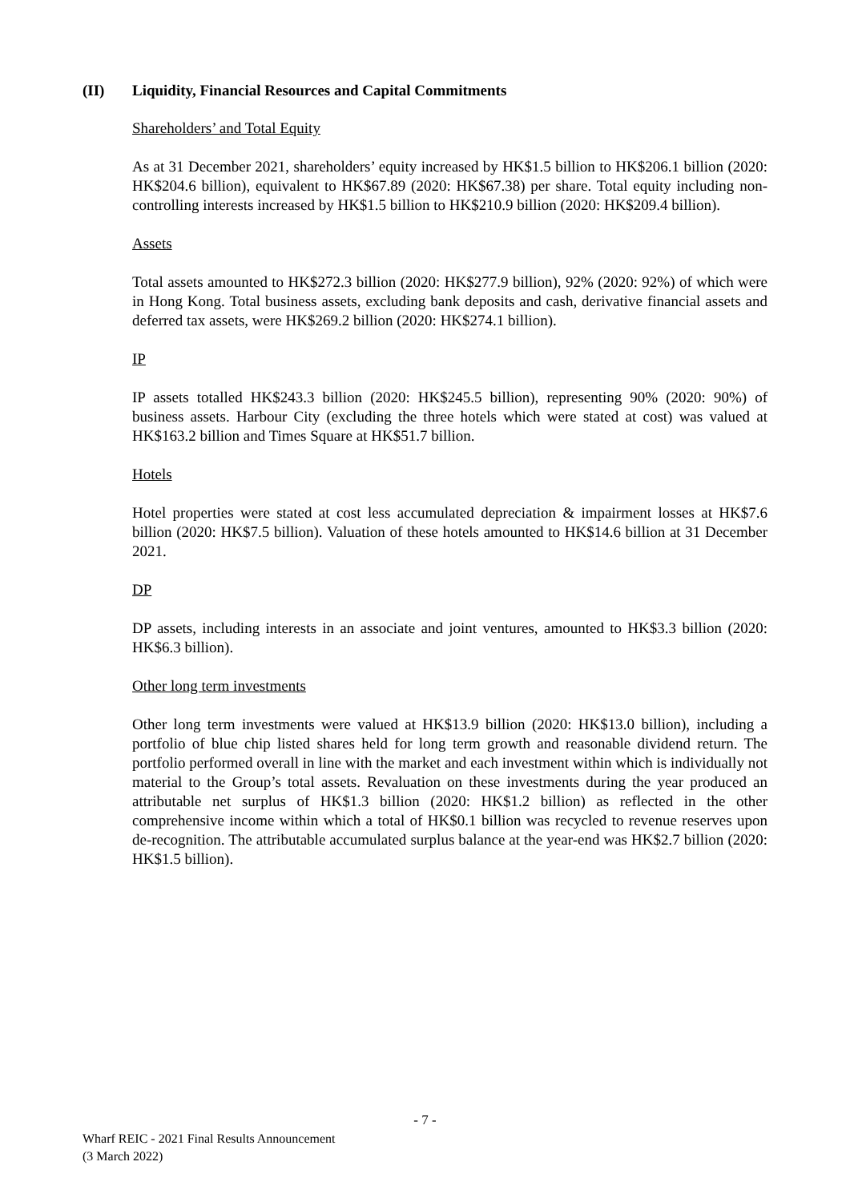(II) Liquidity, Financial Resources and Capital Commitments
Shareholders’ and Total Equity
As at 31 December 2021, shareholders’ equity increased by HK$1.5 billion to HK$206.1 billion (2020: HK$204.6 billion), equivalent to HK$67.89 (2020: HK$67.38) per share. Total equity including non-controlling interests increased by HK$1.5 billion to HK$210.9 billion (2020: HK$209.4 billion).
Assets
Total assets amounted to HK$272.3 billion (2020: HK$277.9 billion), 92% (2020: 92%) of which were in Hong Kong. Total business assets, excluding bank deposits and cash, derivative financial assets and deferred tax assets, were HK$269.2 billion (2020: HK$274.1 billion).
IP
IP assets totalled HK$243.3 billion (2020: HK$245.5 billion), representing 90% (2020: 90%) of business assets. Harbour City (excluding the three hotels which were stated at cost) was valued at HK$163.2 billion and Times Square at HK$51.7 billion.
Hotels
Hotel properties were stated at cost less accumulated depreciation & impairment losses at HK$7.6 billion (2020: HK$7.5 billion). Valuation of these hotels amounted to HK$14.6 billion at 31 December 2021.
DP
DP assets, including interests in an associate and joint ventures, amounted to HK$3.3 billion (2020: HK$6.3 billion).
Other long term investments
Other long term investments were valued at HK$13.9 billion (2020: HK$13.0 billion), including a portfolio of blue chip listed shares held for long term growth and reasonable dividend return. The portfolio performed overall in line with the market and each investment within which is individually not material to the Group’s total assets. Revaluation on these investments during the year produced an attributable net surplus of HK$1.3 billion (2020: HK$1.2 billion) as reflected in the other comprehensive income within which a total of HK$0.1 billion was recycled to revenue reserves upon de-recognition. The attributable accumulated surplus balance at the year-end was HK$2.7 billion (2020: HK$1.5 billion).
- 7 -
Wharf REIC - 2021 Final Results Announcement
(3 March 2022)